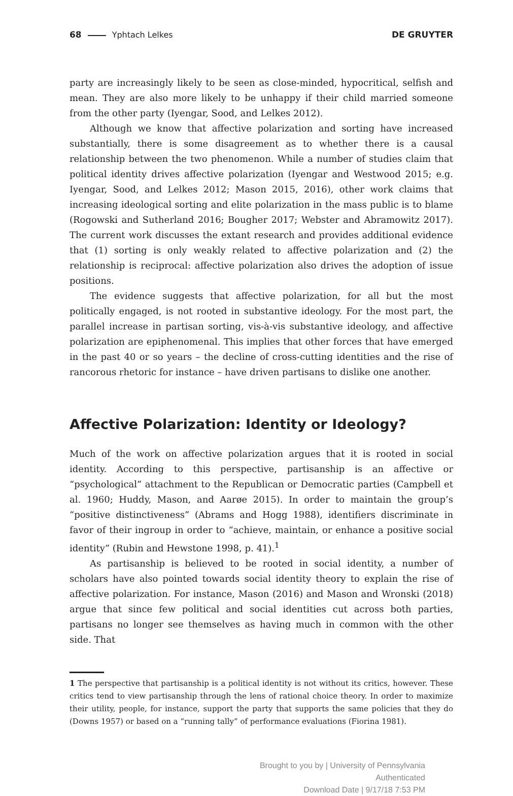68 Yphtach Lelkes DE GRUYTER
party are increasingly likely to be seen as close-minded, hypocritical, selfish and mean. They are also more likely to be unhappy if their child married someone from the other party (Iyengar, Sood, and Lelkes 2012).
Although we know that affective polarization and sorting have increased substantially, there is some disagreement as to whether there is a causal relationship between the two phenomenon. While a number of studies claim that political identity drives affective polarization (Iyengar and Westwood 2015; e.g. Iyengar, Sood, and Lelkes 2012; Mason 2015, 2016), other work claims that increasing ideological sorting and elite polarization in the mass public is to blame (Rogowski and Sutherland 2016; Bougher 2017; Webster and Abramowitz 2017). The current work discusses the extant research and provides additional evidence that (1) sorting is only weakly related to affective polarization and (2) the relationship is reciprocal: affective polarization also drives the adoption of issue positions.
The evidence suggests that affective polarization, for all but the most politically engaged, is not rooted in substantive ideology. For the most part, the parallel increase in partisan sorting, vis-à-vis substantive ideology, and affective polarization are epiphenomenal. This implies that other forces that have emerged in the past 40 or so years – the decline of cross-cutting identities and the rise of rancorous rhetoric for instance – have driven partisans to dislike one another.
Affective Polarization: Identity or Ideology?
Much of the work on affective polarization argues that it is rooted in social identity. According to this perspective, partisanship is an affective or “psychological” attachment to the Republican or Democratic parties (Campbell et al. 1960; Huddy, Mason, and Aarøe 2015). In order to maintain the group’s “positive distinctiveness” (Abrams and Hogg 1988), identifiers discriminate in favor of their ingroup in order to “achieve, maintain, or enhance a positive social identity” (Rubin and Hewstone 1998, p. 41).<sup>1</sup>
As partisanship is believed to be rooted in social identity, a number of scholars have also pointed towards social identity theory to explain the rise of affective polarization. For instance, Mason (2016) and Mason and Wronski (2018) argue that since few political and social identities cut across both parties, partisans no longer see themselves as having much in common with the other side. That
1 The perspective that partisanship is a political identity is not without its critics, however. These critics tend to view partisanship through the lens of rational choice theory. In order to maximize their utility, people, for instance, support the party that supports the same policies that they do (Downs 1957) or based on a “running tally” of performance evaluations (Fiorina 1981).
Brought to you by | University of Pennsylvania
Authenticated
Download Date | 9/17/18 7:53 PM